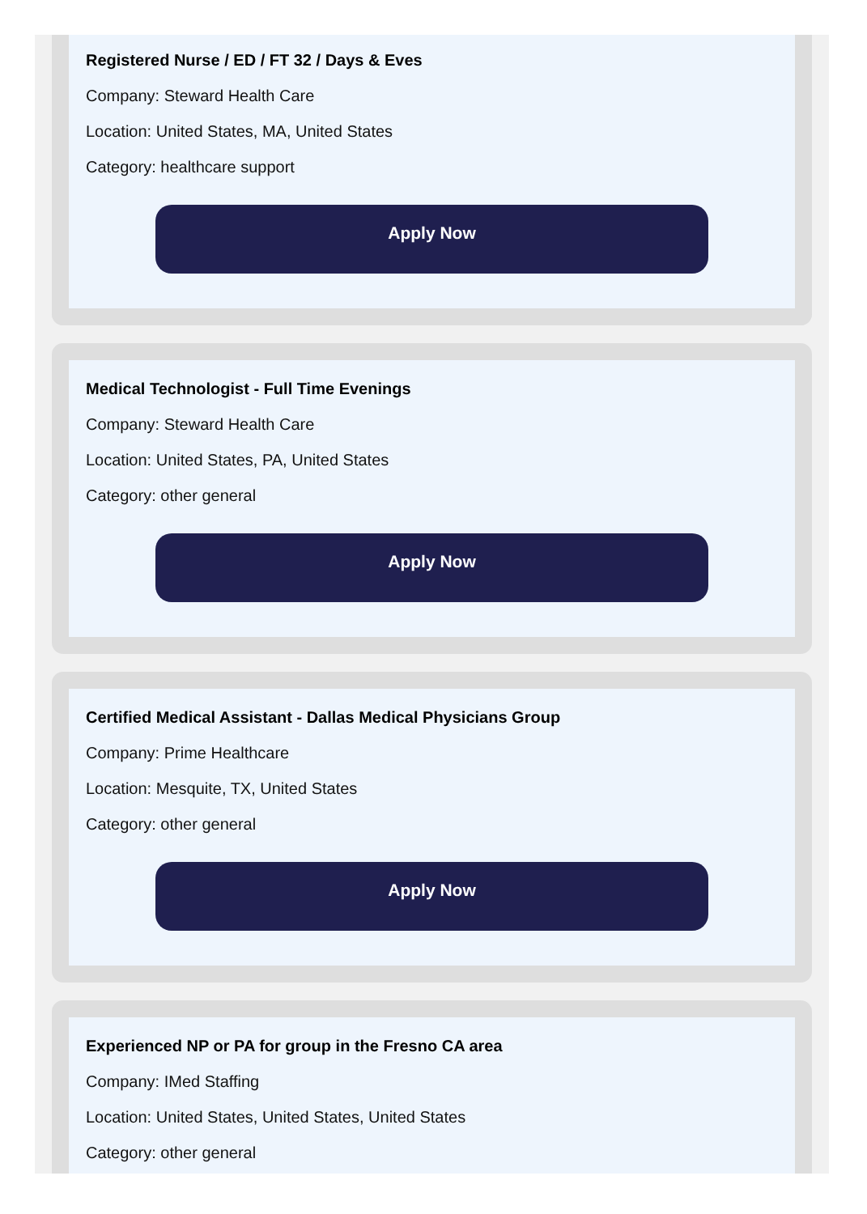Registered Nurse / ED / FT 32 / Days & Eves
Company: Steward Health Care
Location: United States, MA, United States
Category: healthcare support
Apply Now
Medical Technologist - Full Time Evenings
Company: Steward Health Care
Location: United States, PA, United States
Category: other general
Apply Now
Certified Medical Assistant - Dallas Medical Physicians Group
Company: Prime Healthcare
Location: Mesquite, TX, United States
Category: other general
Apply Now
Experienced NP or PA for group in the Fresno CA area
Company: IMed Staffing
Location: United States, United States, United States
Category: other general